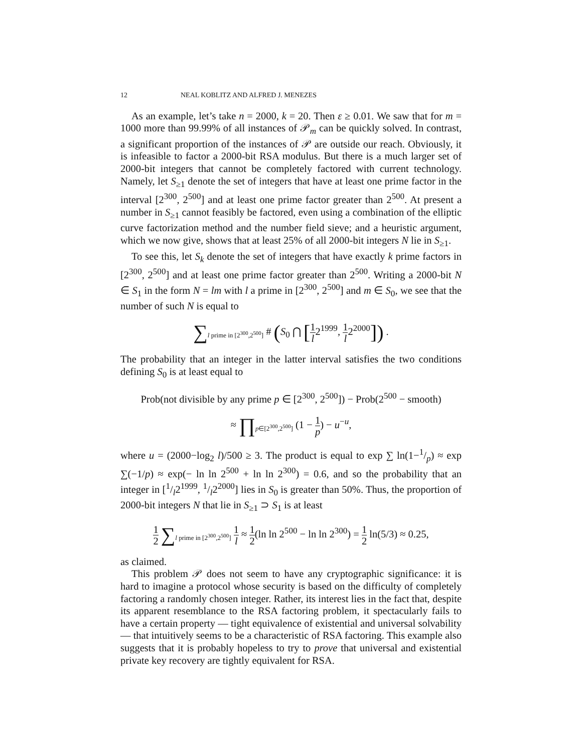12 NEAL KOBLITZ AND ALFRED J. MENEZES
As an example, let’s take n = 2000, k = 20. Then ε ≥ 0.01. We saw that for m = 1000 more than 99.99% of all instances of 𝒫<sub>m</sub> can be quickly solved. In contrast, a significant proportion of the instances of 𝒫 are outside our reach. Obviously, it is infeasible to factor a 2000-bit RSA modulus. But there is a much larger set of 2000-bit integers that cannot be completely factored with current technology. Namely, let S<sub>≥1</sub> denote the set of integers that have at least one prime factor in the interval [2<sup>300</sup>, 2<sup>500</sup>] and at least one prime factor greater than 2<sup>500</sup>. At present a number in S<sub>≥1</sub> cannot feasibly be factored, even using a combination of the elliptic curve factorization method and the number field sieve; and a heuristic argument, which we now give, shows that at least 25% of all 2000-bit integers N lie in S<sub>≥1</sub>.
To see this, let S<sub>k</sub> denote the set of integers that have exactly k prime factors in [2<sup>300</sup>, 2<sup>500</sup>] and at least one prime factor greater than 2<sup>500</sup>. Writing a 2000-bit N ∈ S<sub>1</sub> in the form N = lm with l a prime in [2<sup>300</sup>, 2<sup>500</sup>] and m ∈ S<sub>0</sub>, we see that the number of such N is equal to
∑<sub>l prime in [2<sup>300</sup>,2<sup>500</sup>]</sub> # (S<sub>0</sub> ⋂ [1 l2<sup>1999</sup>, 1 l2<sup>2000</sup>]) .
The probability that an integer in the latter interval satisfies the two conditions defining S<sub>0</sub> is at least equal to
Prob(not divisible by any prime p ∈ [2<sup>300</sup>, 2<sup>500</sup>]) − Prob(2<sup>500</sup> − smooth)
≈ ∏<sub>p∈[2<sup>300</sup>,2<sup>500</sup>]</sub> (1 − 1 p) − u<sup>−u</sup>,
where u = (2000−log<sub>2</sub> l)/500 ≥ 3. The product is equal to exp ∑ ln(1−1/p) ≈ exp ∑(−1/p) ≈ exp(− ln ln 2<sup>500</sup> + ln ln 2<sup>300</sup>) = 0.6, and so the probability that an integer in [1/l2<sup>1999</sup>, 1/l2<sup>2000</sup>] lies in S<sub>0</sub> is greater than 50%. Thus, the proportion of 2000-bit integers N that lie in S<sub>≥1</sub> ⊃ S<sub>1</sub> is at least
1 2 ∑<sub>l prime in [2<sup>300</sup>,2<sup>500</sup>]</sub> 1 l ≈ 1 2(ln ln 2<sup>500</sup> − ln ln 2<sup>300</sup>) = 1 2 ln(5/3) ≈ 0.25,
as claimed.
This problem 𝒫 does not seem to have any cryptographic significance: it is hard to imagine a protocol whose security is based on the difficulty of completely factoring a randomly chosen integer. Rather, its interest lies in the fact that, despite its apparent resemblance to the RSA factoring problem, it spectacularly fails to have a certain property — tight equivalence of existential and universal solvability — that intuitively seems to be a characteristic of RSA factoring. This example also suggests that it is probably hopeless to try to prove that universal and existential private key recovery are tightly equivalent for RSA.